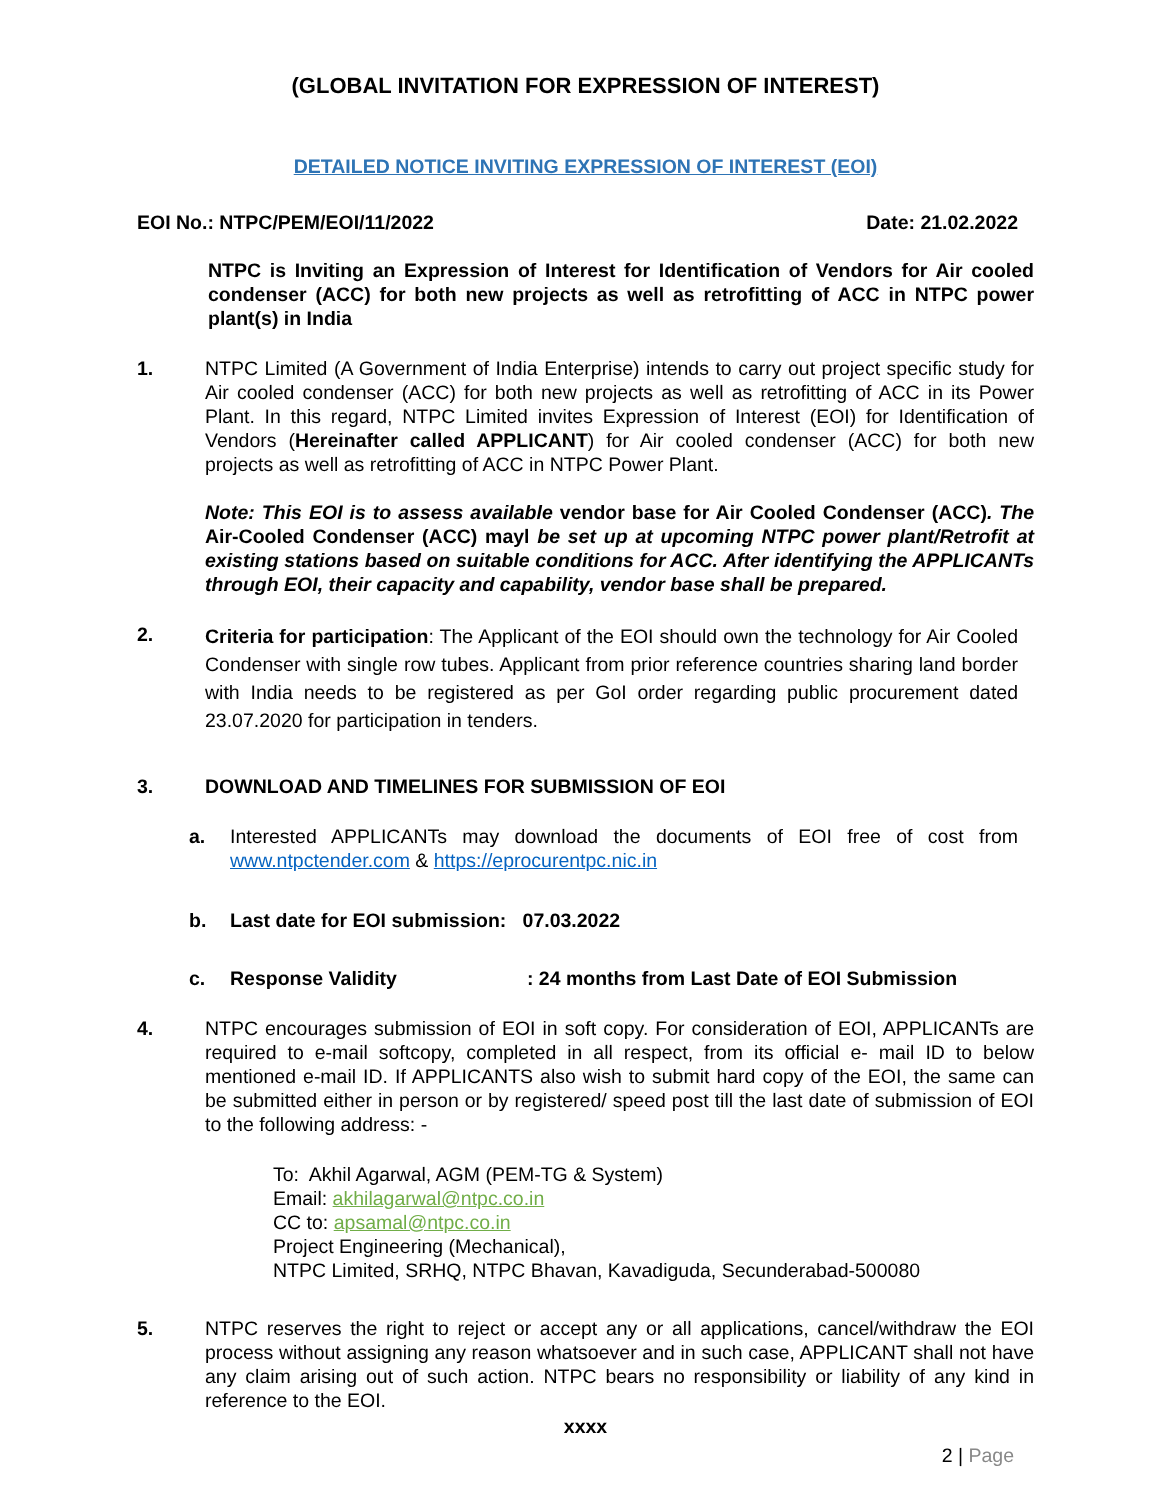(GLOBAL INVITATION FOR EXPRESSION OF INTEREST)
DETAILED NOTICE INVITING EXPRESSION OF INTEREST (EOI)
EOI No.: NTPC/PEM/EOI/11/2022 Date: 21.02.2022
NTPC is Inviting an Expression of Interest for Identification of Vendors for Air cooled condenser (ACC) for both new projects as well as retrofitting of ACC in NTPC power plant(s) in India
1. NTPC Limited (A Government of India Enterprise) intends to carry out project specific study for Air cooled condenser (ACC) for both new projects as well as retrofitting of ACC in its Power Plant. In this regard, NTPC Limited invites Expression of Interest (EOI) for Identification of Vendors (Hereinafter called APPLICANT) for Air cooled condenser (ACC) for both new projects as well as retrofitting of ACC in NTPC Power Plant.
Note: This EOI is to assess available vendor base for Air Cooled Condenser (ACC). The Air-Cooled Condenser (ACC) mayl be set up at upcoming NTPC power plant/Retrofit at existing stations based on suitable conditions for ACC. After identifying the APPLICANTs through EOI, their capacity and capability, vendor base shall be prepared.
2.
Criteria for participation: The Applicant of the EOI should own the technology for Air Cooled Condenser with single row tubes. Applicant from prior reference countries sharing land border with India needs to be registered as per GoI order regarding public procurement dated 23.07.2020 for participation in tenders.
3. DOWNLOAD AND TIMELINES FOR SUBMISSION OF EOI
a. Interested APPLICANTs may download the documents of EOI free of cost from www.ntpctender.com & https://eprocurentpc.nic.in
b. Last date for EOI submission: 07.03.2022
c. Response Validity : 24 months from Last Date of EOI Submission
4. NTPC encourages submission of EOI in soft copy. For consideration of EOI, APPLICANTs are required to e-mail softcopy, completed in all respect, from its official e- mail ID to below mentioned e-mail ID. If APPLICANTS also wish to submit hard copy of the EOI, the same can be submitted either in person or by registered/ speed post till the last date of submission of EOI to the following address: -
To: Akhil Agarwal, AGM (PEM-TG & System)
Email: akhilagarwal@ntpc.co.in
CC to: apsamal@ntpc.co.in
Project Engineering (Mechanical),
NTPC Limited, SRHQ, NTPC Bhavan, Kavadiguda, Secunderabad-500080
5. NTPC reserves the right to reject or accept any or all applications, cancel/withdraw the EOI process without assigning any reason whatsoever and in such case, APPLICANT shall not have any claim arising out of such action. NTPC bears no responsibility or liability of any kind in reference to the EOI.
xxxx
2 | Page